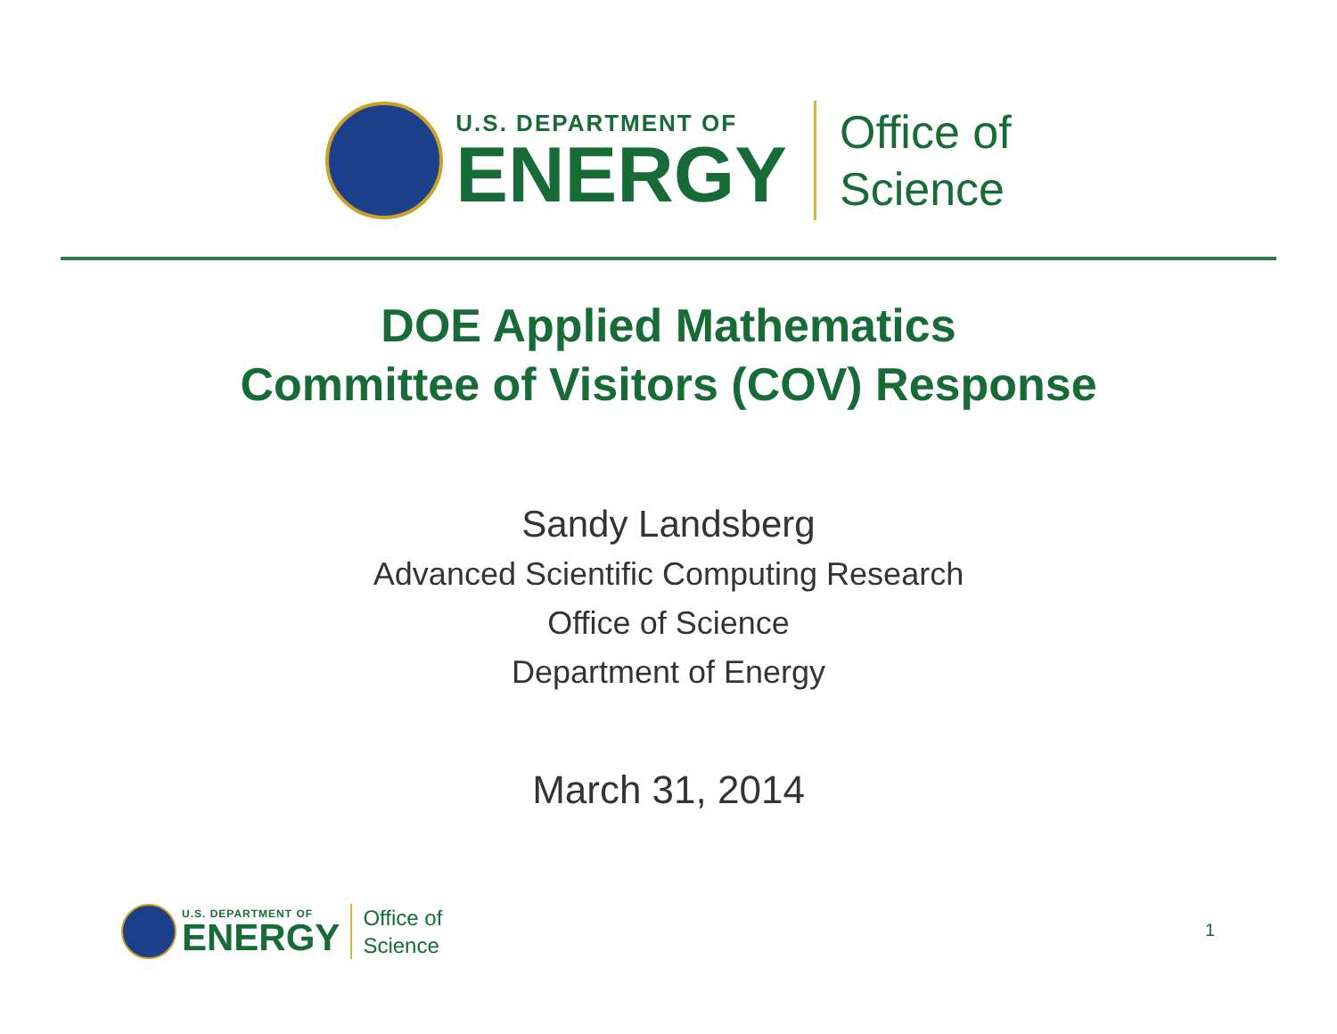U.S. DEPARTMENT OF
ENERGY
Office of
Science
DOE Applied Mathematics
Committee of Visitors (COV) Response
Sandy Landsberg
Advanced Scientific Computing Research
Office of Science
Department of Energy
March 31, 2014
U.S. DEPARTMENT OF
ENERGY
Office of
Science
1